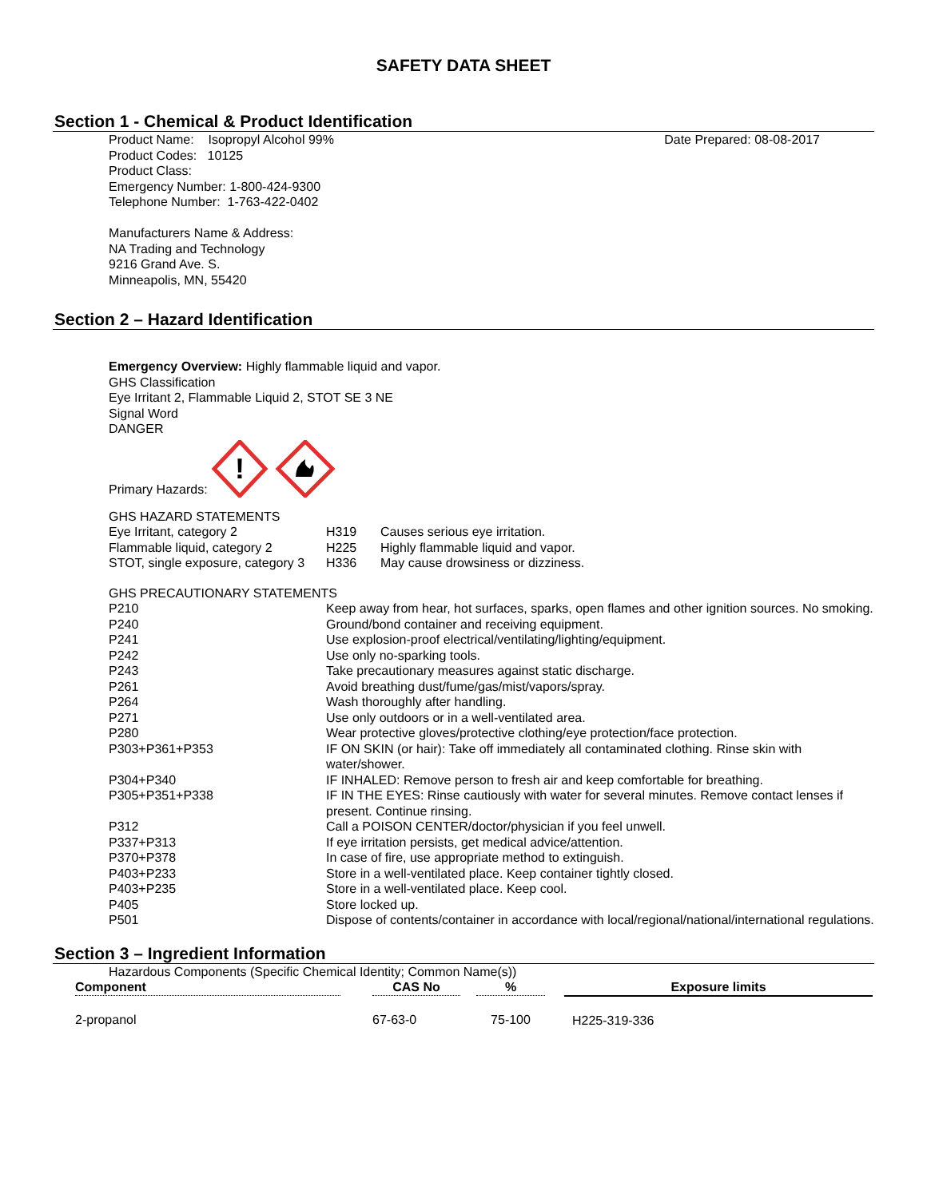SAFETY DATA SHEET
Section 1 - Chemical & Product Identification
Product Name: Isopropyl Alcohol 99%
Product Codes: 10125
Product Class:
Emergency Number: 1-800-424-9300
Telephone Number: 1-763-422-0402
Manufacturers Name & Address:
NA Trading and Technology
9216 Grand Ave. S.
Minneapolis, MN, 55420
Date Prepared: 08-08-2017
Section 2 – Hazard Identification
Emergency Overview: Highly flammable liquid and vapor.
GHS Classification
Eye Irritant 2, Flammable Liquid 2, STOT SE 3 NE
Signal Word
DANGER
Primary Hazards:
!
GHS HAZARD STATEMENTS
| Eye Irritant, category 2 | H319 | Causes serious eye irritation. |
| Flammable liquid, category 2 | H225 | Highly flammable liquid and vapor. |
| STOT, single exposure, category 3 | H336 | May cause drowsiness or dizziness. |
GHS PRECAUTIONARY STATEMENTS
| P210 | Keep away from hear, hot surfaces, sparks, open flames and other ignition sources. No smoking. |
| P240 | Ground/bond container and receiving equipment. |
| P241 | Use explosion-proof electrical/ventilating/lighting/equipment. |
| P242 | Use only no-sparking tools. |
| P243 | Take precautionary measures against static discharge. |
| P261 | Avoid breathing dust/fume/gas/mist/vapors/spray. |
| P264 | Wash thoroughly after handling. |
| P271 | Use only outdoors or in a well-ventilated area. |
| P280 | Wear protective gloves/protective clothing/eye protection/face protection. |
| P303+P361+P353 | IF ON SKIN (or hair): Take off immediately all contaminated clothing. Rinse skin with water/shower. |
| P304+P340 | IF INHALED: Remove person to fresh air and keep comfortable for breathing. |
| P305+P351+P338 | IF IN THE EYES: Rinse cautiously with water for several minutes. Remove contact lenses if present. Continue rinsing. |
| P312 | Call a POISON CENTER/doctor/physician if you feel unwell. |
| P337+P313 | If eye irritation persists, get medical advice/attention. |
| P370+P378 | In case of fire, use appropriate method to extinguish. |
| P403+P233 | Store in a well-ventilated place. Keep container tightly closed. |
| P403+P235 | Store in a well-ventilated place. Keep cool. |
| P405 | Store locked up. |
| P501 | Dispose of contents/container in accordance with local/regional/national/international regulations. |
Section 3 – Ingredient Information
Hazardous Components (Specific Chemical Identity; Common Name(s))
| Component | | CAS No | | % | | Exposure limits |
| --- | --- | --- | --- | --- | --- | --- |
| 2-propanol | | 67-63-0 | | 75-100 | | H225-319-336 |